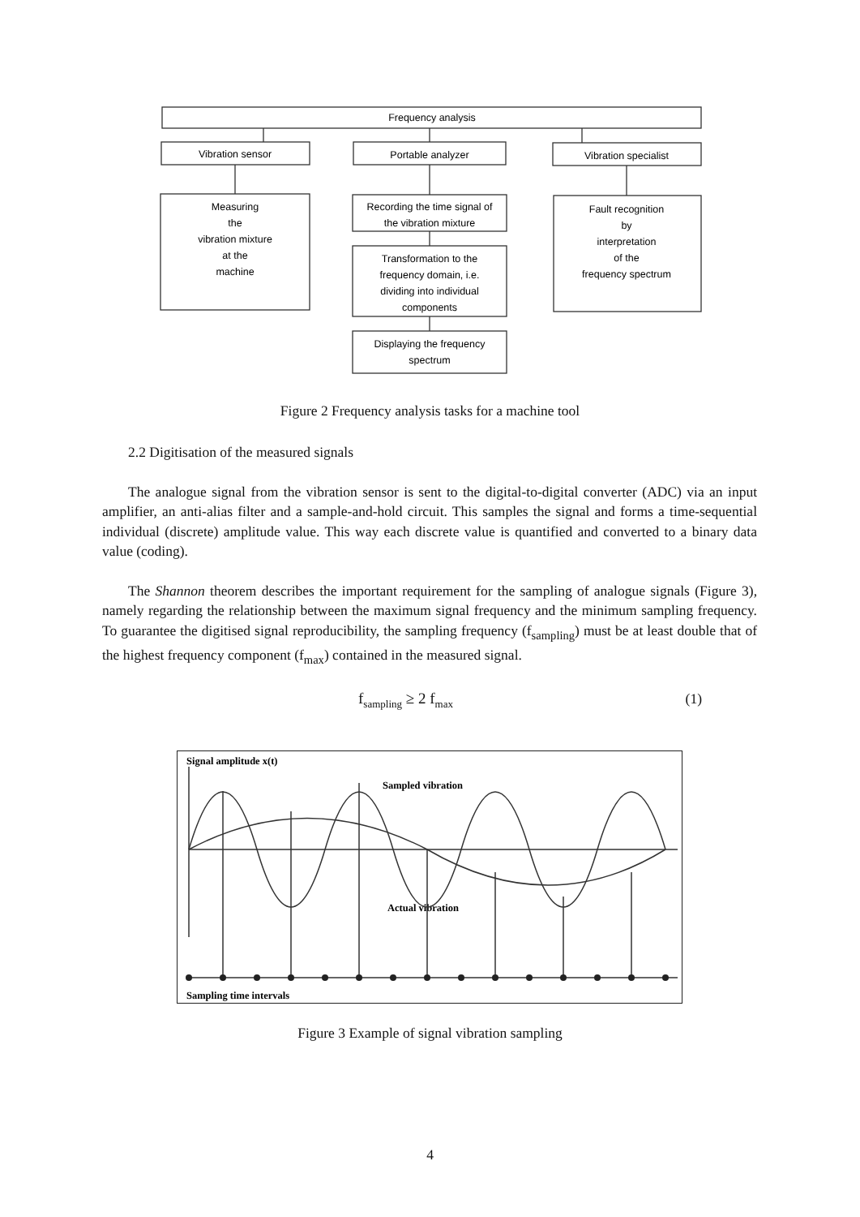Frequency analysis
Vibration sensor
Portable analyzer
Vibration specialist
Measuring the vibration mixture at the machine
Recording the time signal of the vibration mixture
Transformation to the frequency domain, i.e. dividing into individual components
Displaying the frequency spectrum
Fault recognition by interpretation of the frequency spectrum
Figure 2 Frequency analysis tasks for a machine tool
2.2 Digitisation of the measured signals
The analogue signal from the vibration sensor is sent to the digital-to-digital converter (ADC) via an input amplifier, an anti-alias filter and a sample-and-hold circuit. This samples the signal and forms a time-sequential individual (discrete) amplitude value. This way each discrete value is quantified and converted to a binary data value (coding).
The Shannon theorem describes the important requirement for the sampling of analogue signals (Figure 3), namely regarding the relationship between the maximum signal frequency and the minimum sampling frequency. To guarantee the digitised signal reproducibility, the sampling frequency (f<sub>sampling</sub>) must be at least double that of the highest frequency component (f<sub>max</sub>) contained in the measured signal.
f<sub>sampling</sub> ≥ 2 f<sub>max</sub> (1)
Signal amplitude x(t)
Sampled vibration
Actual vibration
Sampling time intervals
Figure 3 Example of signal vibration sampling
4